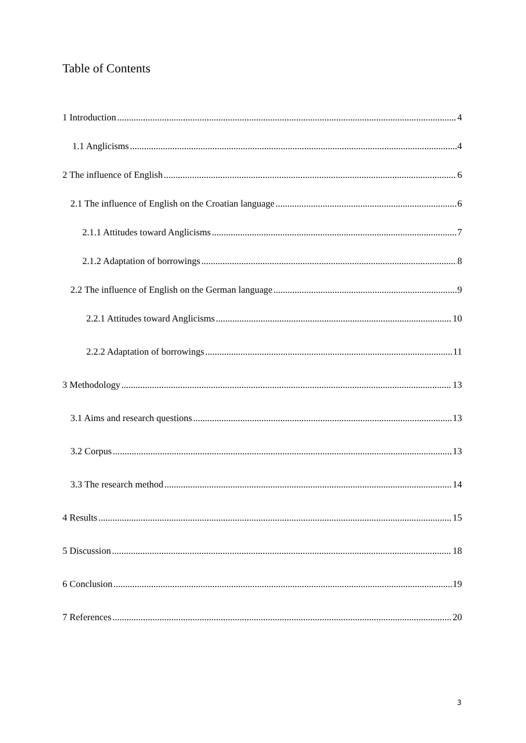Table of Contents
1 Introduction 4
1.1 Anglicisms 4
2 The influence of English 6
2.1 The influence of English on the Croatian language 6
2.1.1 Attitudes toward Anglicisms 7
2.1.2 Adaptation of borrowings 8
2.2 The influence of English on the German language 9
2.2.1 Attitudes toward Anglicisms 10
2.2.2 Adaptation of borrowings 11
3 Methodology 13
3.1 Aims and research questions 13
3.2 Corpus 13
3.3 The research method 14
4 Results 15
5 Discussion 18
6 Conclusion 19
7 References 20
3